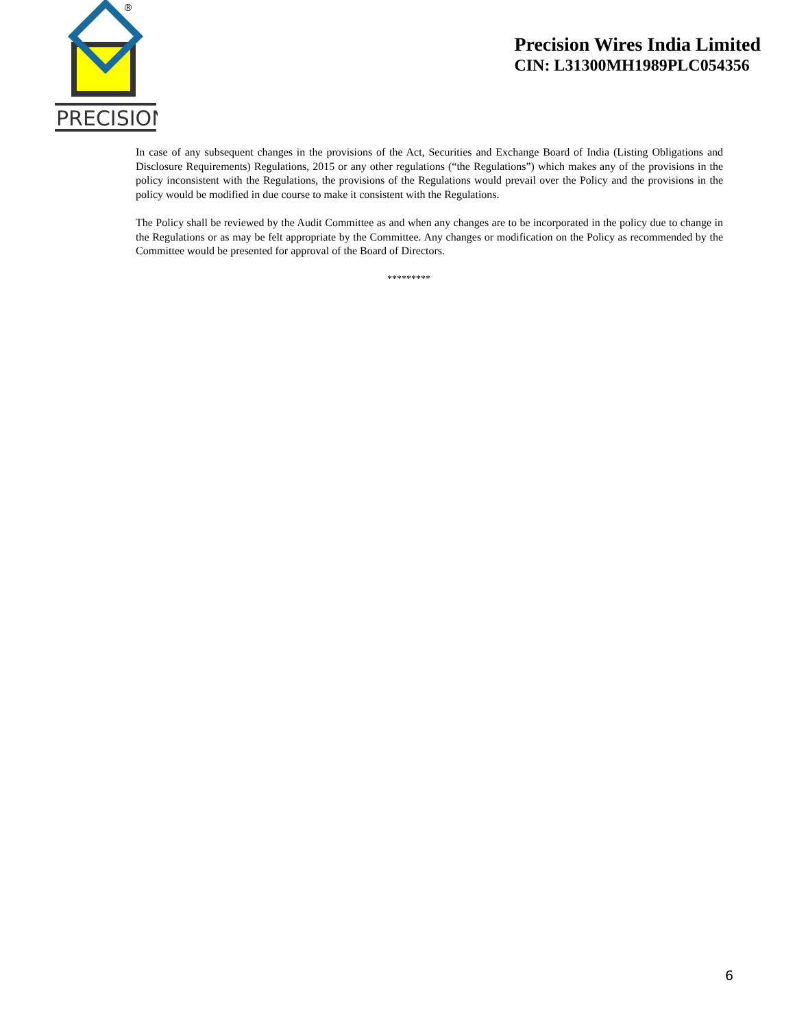®
PRECISION
Precision Wires India Limited
CIN: L31300MH1989PLC054356
In case of any subsequent changes in the provisions of the Act, Securities and Exchange Board of India (Listing Obligations and Disclosure Requirements) Regulations, 2015 or any other regulations (“the Regulations”) which makes any of the provisions in the policy inconsistent with the Regulations, the provisions of the Regulations would prevail over the Policy and the provisions in the policy would be modified in due course to make it consistent with the Regulations.
The Policy shall be reviewed by the Audit Committee as and when any changes are to be incorporated in the policy due to change in the Regulations or as may be felt appropriate by the Committee. Any changes or modification on the Policy as recommended by the Committee would be presented for approval of the Board of Directors.
*********
6